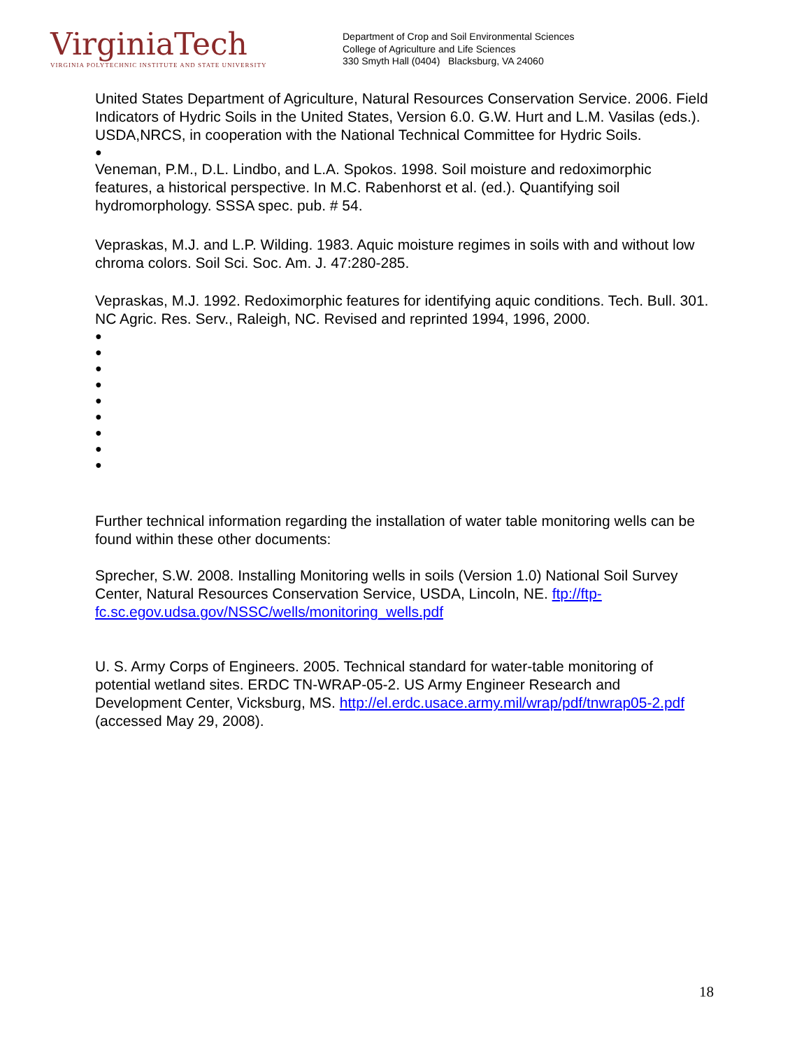VirginiaTech
VIRGINIA POLYTECHNIC INSTITUTE AND STATE UNIVERSITY
Department of Crop and Soil Environmental Sciences
College of Agriculture and Life Sciences
330 Smyth Hall (0404) Blacksburg, VA 24060
United States Department of Agriculture, Natural Resources Conservation Service. 2006. Field Indicators of Hydric Soils in the United States, Version 6.0. G.W. Hurt and L.M. Vasilas (eds.). USDA,NRCS, in cooperation with the National Technical Committee for Hydric Soils.
●
Veneman, P.M., D.L. Lindbo, and L.A. Spokos. 1998. Soil moisture and redoximorphic features, a historical perspective. In M.C. Rabenhorst et al. (ed.). Quantifying soil hydromorphology. SSSA spec. pub. # 54.
Vepraskas, M.J. and L.P. Wilding. 1983. Aquic moisture regimes in soils with and without low chroma colors. Soil Sci. Soc. Am. J. 47:280-285.
Vepraskas, M.J. 1992. Redoximorphic features for identifying aquic conditions. Tech. Bull. 301. NC Agric. Res. Serv., Raleigh, NC. Revised and reprinted 1994, 1996, 2000.
●
●
●
●
●
●
●
●
●
Further technical information regarding the installation of water table monitoring wells can be found within these other documents:
Sprecher, S.W. 2008. Installing Monitoring wells in soils (Version 1.0) National Soil Survey Center, Natural Resources Conservation Service, USDA, Lincoln, NE. ftp://ftp-fc.sc.egov.udsa.gov/NSSC/wells/monitoring_wells.pdf
U. S. Army Corps of Engineers. 2005. Technical standard for water-table monitoring of potential wetland sites. ERDC TN-WRAP-05-2. US Army Engineer Research and Development Center, Vicksburg, MS. http://el.erdc.usace.army.mil/wrap/pdf/tnwrap05-2.pdf (accessed May 29, 2008).
18